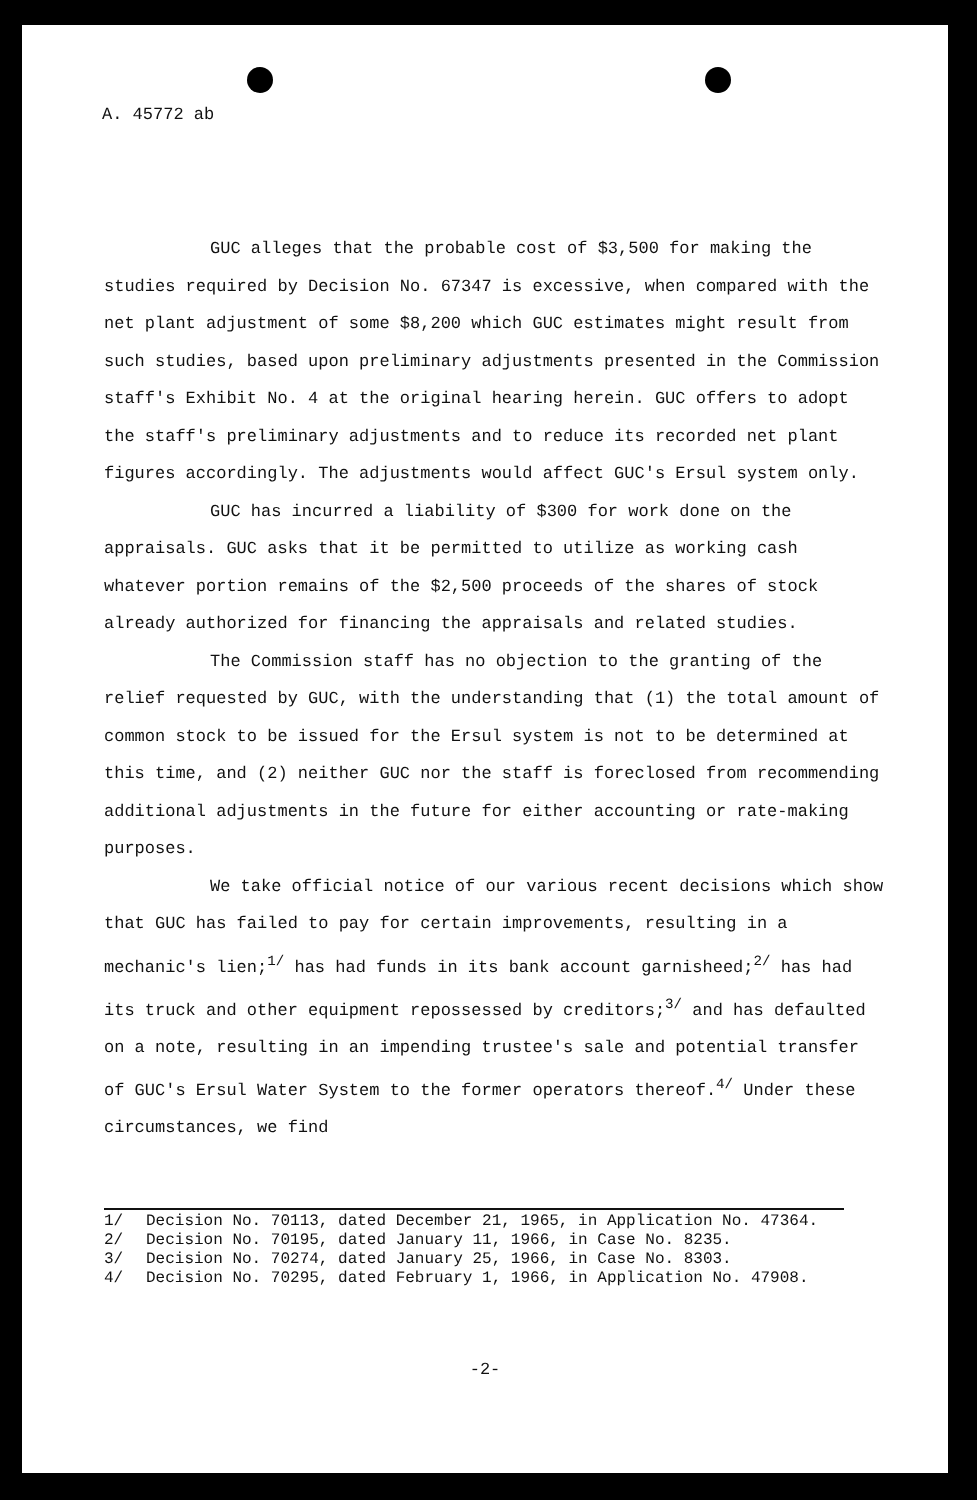A. 45772 ab
GUC alleges that the probable cost of $3,500 for making the studies required by Decision No. 67347 is excessive, when compared with the net plant adjustment of some $8,200 which GUC estimates might result from such studies, based upon preliminary adjustments presented in the Commission staff's Exhibit No. 4 at the original hearing herein. GUC offers to adopt the staff's preliminary adjustments and to reduce its recorded net plant figures accordingly. The adjustments would affect GUC's Ersul system only.
GUC has incurred a liability of $300 for work done on the appraisals. GUC asks that it be permitted to utilize as working cash whatever portion remains of the $2,500 proceeds of the shares of stock already authorized for financing the appraisals and related studies.
The Commission staff has no objection to the granting of the relief requested by GUC, with the understanding that (1) the total amount of common stock to be issued for the Ersul system is not to be determined at this time, and (2) neither GUC nor the staff is foreclosed from recommending additional adjustments in the future for either accounting or rate-making purposes.
We take official notice of our various recent decisions which show that GUC has failed to pay for certain improvements, resulting in a mechanic's lien;<sup>1/</sup> has had funds in its bank account garnisheed;<sup>2/</sup> has had its truck and other equipment repossessed by creditors;<sup>3/</sup> and has defaulted on a note, resulting in an impending trustee's sale and potential transfer of GUC's Ersul Water System to the former operators thereof.<sup>4/</sup> Under these circumstances, we find
1/ Decision No. 70113, dated December 21, 1965, in Application No. 47364.
2/ Decision No. 70195, dated January 11, 1966, in Case No. 8235.
3/ Decision No. 70274, dated January 25, 1966, in Case No. 8303.
4/ Decision No. 70295, dated February 1, 1966, in Application No. 47908.
-2-